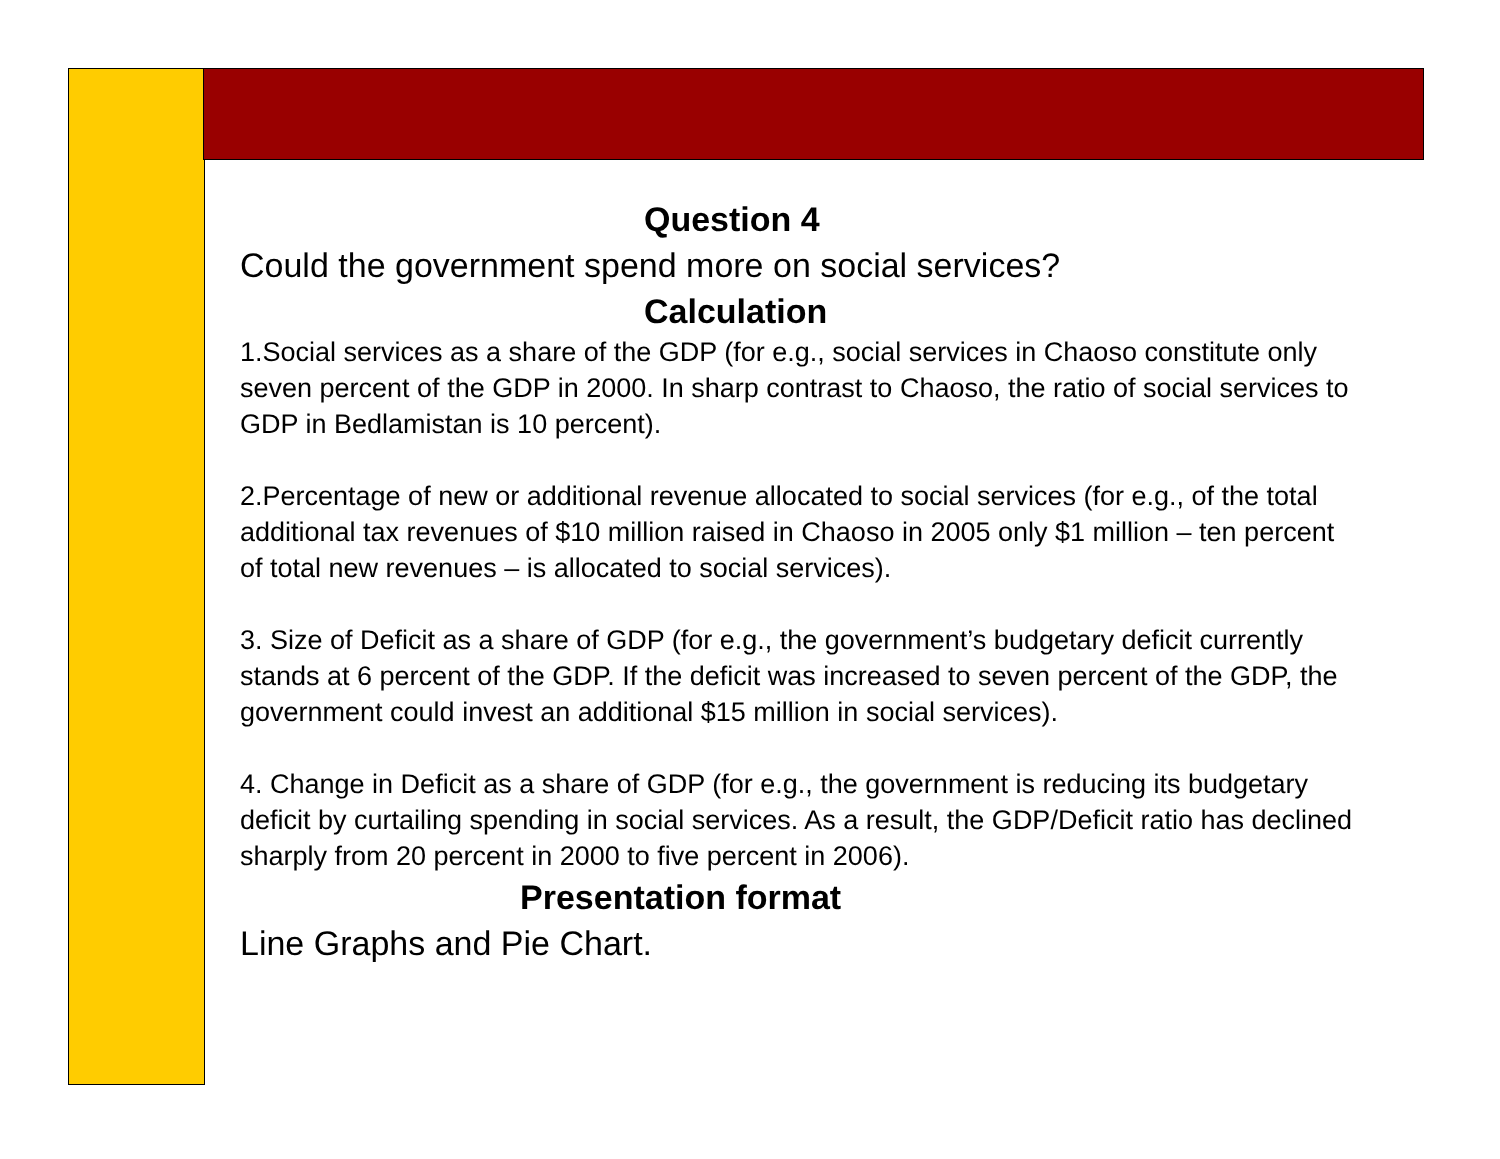Question 4
Could the government spend more on social services?
Calculation
1.Social services as a share of the GDP (for e.g., social services in Chaoso constitute only seven percent of the GDP in 2000. In sharp contrast to Chaoso, the ratio of social services to GDP in Bedlamistan is 10 percent).
2.Percentage of new or additional revenue allocated to social services (for e.g., of the total additional tax revenues of $10 million raised in Chaoso in 2005 only $1 million – ten percent of total new revenues – is allocated to social services).
3. Size of Deficit as a share of GDP (for e.g., the government’s budgetary deficit currently stands at 6 percent of the GDP. If the deficit was increased to seven percent of the GDP, the government could invest an additional $15 million in social services).
4. Change in Deficit as a share of GDP (for e.g., the government is reducing its budgetary deficit by curtailing spending in social services. As a result, the GDP/Deficit ratio has declined sharply from 20 percent in 2000 to five percent in 2006).
Presentation format
Line Graphs and Pie Chart.